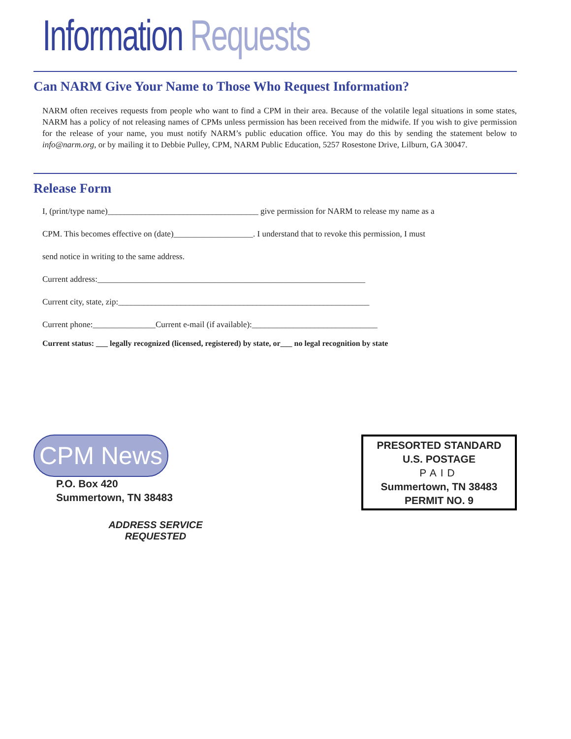Information Requests
Can NARM Give Your Name to Those Who Request Information?
NARM often receives requests from people who want to find a CPM in their area. Because of the volatile legal situations in some states, NARM has a policy of not releasing names of CPMs unless permission has been received from the midwife. If you wish to give permission for the release of your name, you must notify NARM’s public education office. You may do this by sending the statement below to info@narm.org, or by mailing it to Debbie Pulley, CPM, NARM Public Education, 5257 Rosestone Drive, Lilburn, GA 30047.
Release Form
I, (print/type name)____________________________________ give permission for NARM to release my name as a
CPM. This becomes effective on (date)___________________. I understand that to revoke this permission, I must
send notice in writing to the same address.
Current address:________________________________________________________________
Current city, state, zip:____________________________________________________________
Current phone:_______________Current e-mail (if available):______________________________
Current status: ___ legally recognized (licensed, registered) by state, or___ no legal recognition by state
CPM News
P.O. Box 420
Summertown, TN 38483
ADDRESS SERVICE REQUESTED
PRESORTED STANDARD
U.S. POSTAGE
PAID
Summertown, TN 38483
PERMIT NO. 9